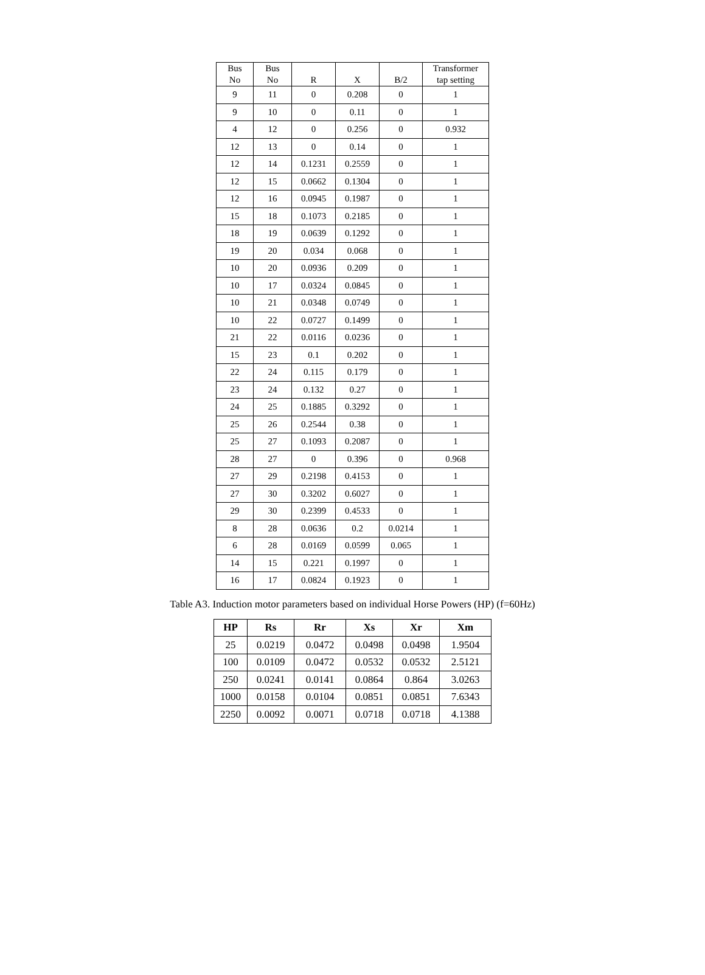| Bus No | Bus No | R | X | B/2 | Transformer tap setting |
| --- | --- | --- | --- | --- | --- |
| 9 | 11 | 0 | 0.208 | 0 | 1 |
| 9 | 10 | 0 | 0.11 | 0 | 1 |
| 4 | 12 | 0 | 0.256 | 0 | 0.932 |
| 12 | 13 | 0 | 0.14 | 0 | 1 |
| 12 | 14 | 0.1231 | 0.2559 | 0 | 1 |
| 12 | 15 | 0.0662 | 0.1304 | 0 | 1 |
| 12 | 16 | 0.0945 | 0.1987 | 0 | 1 |
| 15 | 18 | 0.1073 | 0.2185 | 0 | 1 |
| 18 | 19 | 0.0639 | 0.1292 | 0 | 1 |
| 19 | 20 | 0.034 | 0.068 | 0 | 1 |
| 10 | 20 | 0.0936 | 0.209 | 0 | 1 |
| 10 | 17 | 0.0324 | 0.0845 | 0 | 1 |
| 10 | 21 | 0.0348 | 0.0749 | 0 | 1 |
| 10 | 22 | 0.0727 | 0.1499 | 0 | 1 |
| 21 | 22 | 0.0116 | 0.0236 | 0 | 1 |
| 15 | 23 | 0.1 | 0.202 | 0 | 1 |
| 22 | 24 | 0.115 | 0.179 | 0 | 1 |
| 23 | 24 | 0.132 | 0.27 | 0 | 1 |
| 24 | 25 | 0.1885 | 0.3292 | 0 | 1 |
| 25 | 26 | 0.2544 | 0.38 | 0 | 1 |
| 25 | 27 | 0.1093 | 0.2087 | 0 | 1 |
| 28 | 27 | 0 | 0.396 | 0 | 0.968 |
| 27 | 29 | 0.2198 | 0.4153 | 0 | 1 |
| 27 | 30 | 0.3202 | 0.6027 | 0 | 1 |
| 29 | 30 | 0.2399 | 0.4533 | 0 | 1 |
| 8 | 28 | 0.0636 | 0.2 | 0.0214 | 1 |
| 6 | 28 | 0.0169 | 0.0599 | 0.065 | 1 |
| 14 | 15 | 0.221 | 0.1997 | 0 | 1 |
| 16 | 17 | 0.0824 | 0.1923 | 0 | 1 |
Table A3. Induction motor parameters based on individual Horse Powers (HP) (f=60Hz)
| HP | Rs | Rr | Xs | Xr | Xm |
| --- | --- | --- | --- | --- | --- |
| 25 | 0.0219 | 0.0472 | 0.0498 | 0.0498 | 1.9504 |
| 100 | 0.0109 | 0.0472 | 0.0532 | 0.0532 | 2.5121 |
| 250 | 0.0241 | 0.0141 | 0.0864 | 0.864 | 3.0263 |
| 1000 | 0.0158 | 0.0104 | 0.0851 | 0.0851 | 7.6343 |
| 2250 | 0.0092 | 0.0071 | 0.0718 | 0.0718 | 4.1388 |